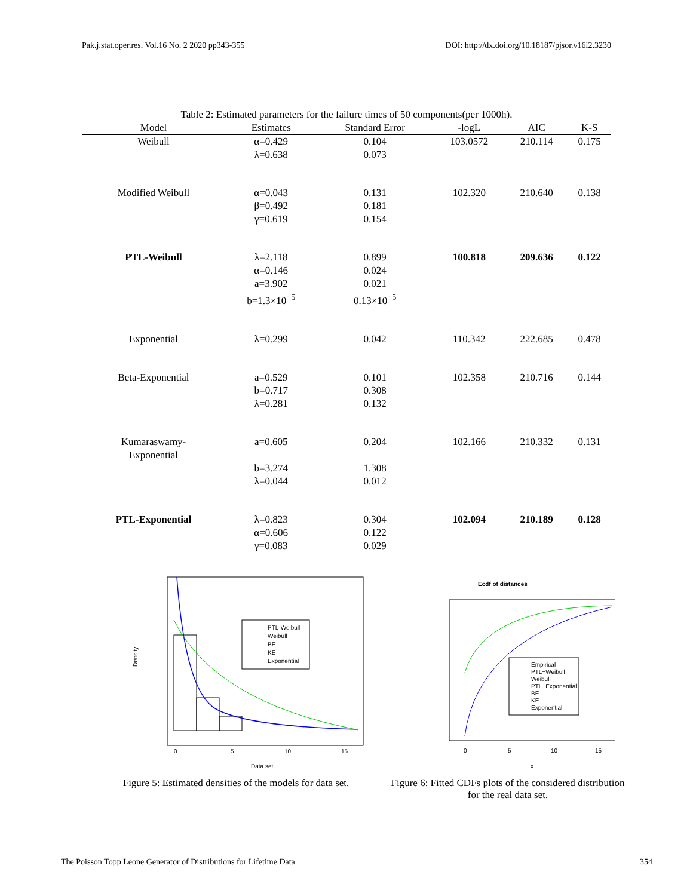Pak.j.stat.oper.res. Vol.16 No. 2 2020 pp343-355 DOI: http://dx.doi.org/10.18187/pjsor.v16i2.3230
Table 2: Estimated parameters for the failure times of 50 components(per 1000h).
| Model | Estimates | Standard Error | -logL | AIC | K-S |
| --- | --- | --- | --- | --- | --- |
| Weibull | α=0.429 λ=0.638 | 0.104 0.073 | 103.0572 | 210.114 | 0.175 |
| Modified Weibull | α=0.043 β=0.492 γ=0.619 | 0.131 0.181 0.154 | 102.320 | 210.640 | 0.138 |
| PTL-Weibull | λ=2.118 α=0.146 a=3.902 b=1.3×10<sup>−5</sup> | 0.899 0.024 0.021 0.13×10<sup>−5</sup> | 100.818 | 209.636 | 0.122 |
| Exponential | λ=0.299 | 0.042 | 110.342 | 222.685 | 0.478 |
| Beta-Exponential | a=0.529 b=0.717 λ=0.281 | 0.101 0.308 0.132 | 102.358 | 210.716 | 0.144 |
| Kumaraswamy- Exponential | a=0.605 b=3.274 λ=0.044 | 0.204 1.308 0.012 | 102.166 | 210.332 | 0.131 |
| PTL-Exponential | λ=0.823 α=0.606 γ=0.083 | 0.304 0.122 0.029 | 102.094 | 210.189 | 0.128 |
PTL-Weibull
Weibull
BE
KE
Exponential
0
5
10
15
Data set
Density
Figure 5: Estimated densities of the models for data set.
Ecdf of distances
Empirical
PTL−Weibull
Weibull
PTL−Exponential
BE
KE
Exponential
0
5
10
15
x
Figure 6: Fitted CDFs plots of the considered distribution for the real data set.
The Poisson Topp Leone Generator of Distributions for Lifetime Data 354